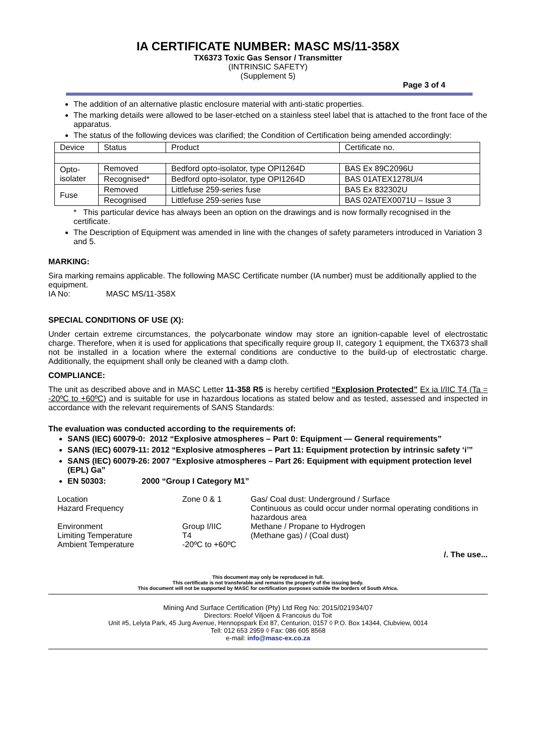IA CERTIFICATE NUMBER: MASC MS/11-358X
TX6373 Toxic Gas Sensor / Transmitter
(INTRINSIC SAFETY)
(Supplement 5)
Page 3 of 4
The addition of an alternative plastic enclosure material with anti-static properties.
The marking details were allowed to be laser-etched on a stainless steel label that is attached to the front face of the apparatus.
The status of the following devices was clarified; the Condition of Certification being amended accordingly:
| Device | Status | Product | Certificate no. |
| Opto- isolater | Removed | Bedford opto-isolator, type OPI1264D | BAS Ex 89C2096U |
| | Recognised* | Bedford opto-isolator, type OPI1264D | BAS 01ATEX1278U/4 |
| Fuse | Removed | Littlefuse 259-series fuse | BAS Ex 832302U |
| | Recognised | Littlefuse 259-series fuse | BAS 02ATEX0071U – Issue 3 |
* This particular device has always been an option on the drawings and is now formally recognised in the certificate.
The Description of Equipment was amended in line with the changes of safety parameters introduced in Variation 3 and 5.
MARKING:
Sira marking remains applicable. The following MASC Certificate number (IA number) must be additionally applied to the equipment.
IA No: MASC MS/11-358X
SPECIAL CONDITIONS OF USE (X):
Under certain extreme circumstances, the polycarbonate window may store an ignition-capable level of electrostatic charge. Therefore, when it is used for applications that specifically require group II, category 1 equipment, the TX6373 shall not be installed in a location where the external conditions are conductive to the build-up of electrostatic charge. Additionally, the equipment shall only be cleaned with a damp cloth.
COMPLIANCE:
The unit as described above and in MASC Letter 11-358 R5 is hereby certified “Explosion Protected” Ex ia I/IIC T4 (Ta = -20ºC to +60ºC) and is suitable for use in hazardous locations as stated below and as tested, assessed and inspected in accordance with the relevant requirements of SANS Standards:
The evaluation was conducted according to the requirements of:
SANS (IEC) 60079-0: 2012 “Explosive atmospheres – Part 0: Equipment — General requirements”
SANS (IEC) 60079-11: 2012 “Explosive atmospheres – Part 11: Equipment protection by intrinsic safety ‘i’”
SANS (IEC) 60079-26: 2007 “Explosive atmospheres – Part 26: Equipment with equipment protection level (EPL) Ga”
EN 50303: 2000 “Group I Category M1”
| Location Hazard Frequency | Zone 0 & 1 | Gas/ Coal dust: Underground / Surface Continuous as could occur under normal operating conditions in hazardous area |
| Environment Limiting Temperature Ambient Temperature | Group I/IIC T4 -20ºC to +60ºC | Methane / Propane to Hydrogen (Methane gas) / (Coal dust) |
/. The use...
This document may only be reproduced in full.
This certificate is not transferable and remains the property of the issuing body.
This document will not be supported by MASC for certification purposes outside the borders of South Africa.
Mining And Surface Certification (Pty) Ltd Reg No: 2015/021934/07
Directors: Roelof Viljoen & Francoius du Toit
Unit #5, Lelyta Park, 45 Jurg Avenue, Hennopspark Ext 87, Centurion, 0157 ◊ P.O. Box 14344, Clubview, 0014
Tell: 012 653 2959 ◊ Fax: 086 605 8568
e-mail: info@masc-ex.co.za